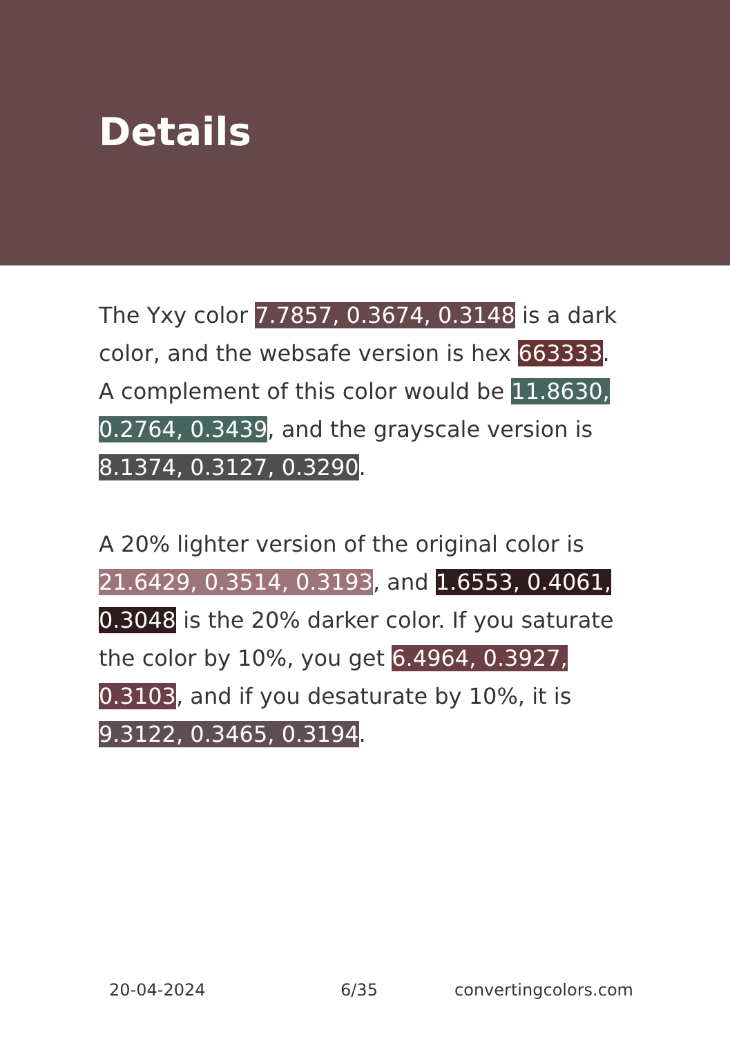Details
The Yxy color 7.7857, 0.3674, 0.3148 is a dark color, and the websafe version is hex 663333. A complement of this color would be 11.8630, 0.2764, 0.3439, and the grayscale version is 8.1374, 0.3127, 0.3290.
A 20% lighter version of the original color is 21.6429, 0.3514, 0.3193, and 1.6553, 0.4061, 0.3048 is the 20% darker color. If you saturate the color by 10%, you get 6.4964, 0.3927, 0.3103, and if you desaturate by 10%, it is 9.3122, 0.3465, 0.3194.
20-04-2024 6/35 convertingcolors.com